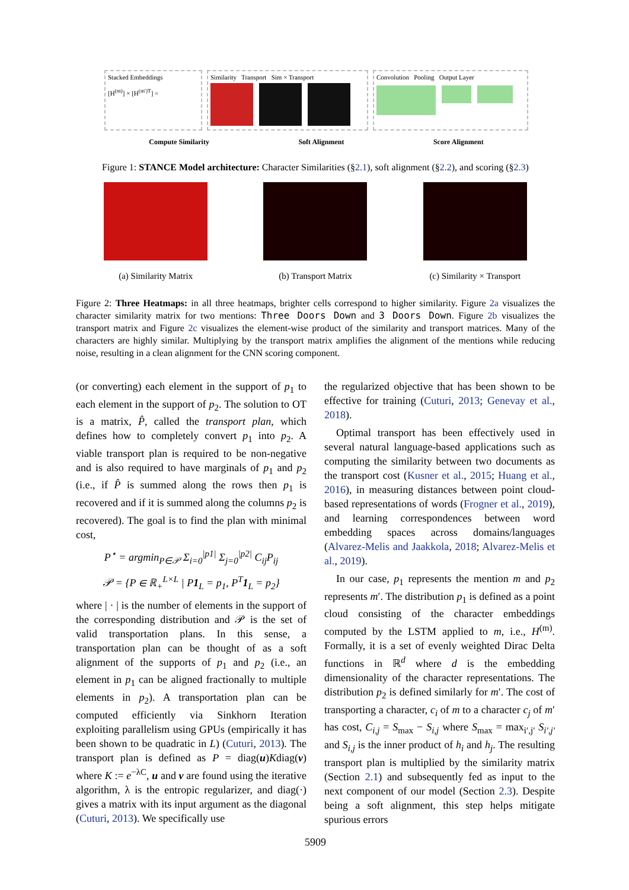Stacked Embeddings
[H<sup>(m)</sup>] × [H<sup>(m′)T</sup>] =
Similarity Transport Sim × Transport Convolution Pooling Output Layer
Compute Similarity Soft Alignment Score Alignment
Figure 1: STANCE Model architecture: Character Similarities (§2.1), soft alignment (§2.2), and scoring (§2.3)
(a) Similarity Matrix (b) Transport Matrix (c) Similarity × Transport
Figure 2: Three Heatmaps: in all three heatmaps, brighter cells correspond to higher similarity. Figure 2a visualizes the character similarity matrix for two mentions: Three Doors Down and 3 Doors Down. Figure 2b visualizes the transport matrix and Figure 2c visualizes the element-wise product of the similarity and transport matrices. Many of the characters are highly similar. Multiplying by the transport matrix amplifies the alignment of the mentions while reducing noise, resulting in a clean alignment for the CNN scoring component.
(or converting) each element in the support of p<sub>1</sub> to each element in the support of p<sub>2</sub>. The solution to OT is a matrix, P̂, called the transport plan, which defines how to completely convert p<sub>1</sub> into p<sub>2</sub>. A viable transport plan is required to be non-negative and is also required to have marginals of p<sub>1</sub> and p<sub>2</sub> (i.e., if P̂ is summed along the rows then p<sub>1</sub> is recovered and if it is summed along the columns p<sub>2</sub> is recovered). The goal is to find the plan with minimal cost,
P<sup>⋆</sup> = argmin<sub>P∈𝒫</sub> Σ<sub>i=0</sub><sup>|p1|</sup> Σ<sub>j=0</sub><sup>|p2|</sup> C<sub>ij</sub>P<sub>ij</sub>
𝒫 = {P ∈ ℝ<sub>+</sub><sup>L×L</sup> | P1<sub>L</sub> = p<sub>1</sub>, P<sup>T</sup>1<sub>L</sub> = p<sub>2</sub>}
where | · | is the number of elements in the support of the corresponding distribution and 𝒫 is the set of valid transportation plans. In this sense, a transportation plan can be thought of as a soft alignment of the supports of p<sub>1</sub> and p<sub>2</sub> (i.e., an element in p<sub>1</sub> can be aligned fractionally to multiple elements in p<sub>2</sub>). A transportation plan can be computed efficiently via Sinkhorn Iteration exploiting parallelism using GPUs (empirically it has been shown to be quadratic in L) (Cuturi, 2013). The transport plan is defined as P = diag(u)Kdiag(v) where K := e<sup>−λC</sup>, u and v are found using the iterative algorithm, λ is the entropic regularizer, and diag(·) gives a matrix with its input argument as the diagonal (Cuturi, 2013). We specifically use
the regularized objective that has been shown to be effective for training (Cuturi, 2013; Genevay et al., 2018).
Optimal transport has been effectively used in several natural language-based applications such as computing the similarity between two documents as the transport cost (Kusner et al., 2015; Huang et al., 2016), in measuring distances between point cloud-based representations of words (Frogner et al., 2019), and learning correspondences between word embedding spaces across domains/languages (Alvarez-Melis and Jaakkola, 2018; Alvarez-Melis et al., 2019).
In our case, p<sub>1</sub> represents the mention m and p<sub>2</sub> represents m′. The distribution p<sub>1</sub> is defined as a point cloud consisting of the character embeddings computed by the LSTM applied to m, i.e., H<sup>(m)</sup>. Formally, it is a set of evenly weighted Dirac Delta functions in ℝ<sup>d</sup> where d is the embedding dimensionality of the character representations. The distribution p<sub>2</sub> is defined similarly for m′. The cost of transporting a character, c<sub>i</sub> of m to a character c<sub>j</sub> of m′ has cost, C<sub>i,j</sub> = S<sub>max</sub> − S<sub>i,j</sub> where S<sub>max</sub> = max<sub>i′,j′</sub> S<sub>i′,j′</sub> and S<sub>i,j</sub> is the inner product of h<sub>i</sub> and h<sub>j</sub>. The resulting transport plan is multiplied by the similarity matrix (Section 2.1) and subsequently fed as input to the next component of our model (Section 2.3). Despite being a soft alignment, this step helps mitigate spurious errors
5909